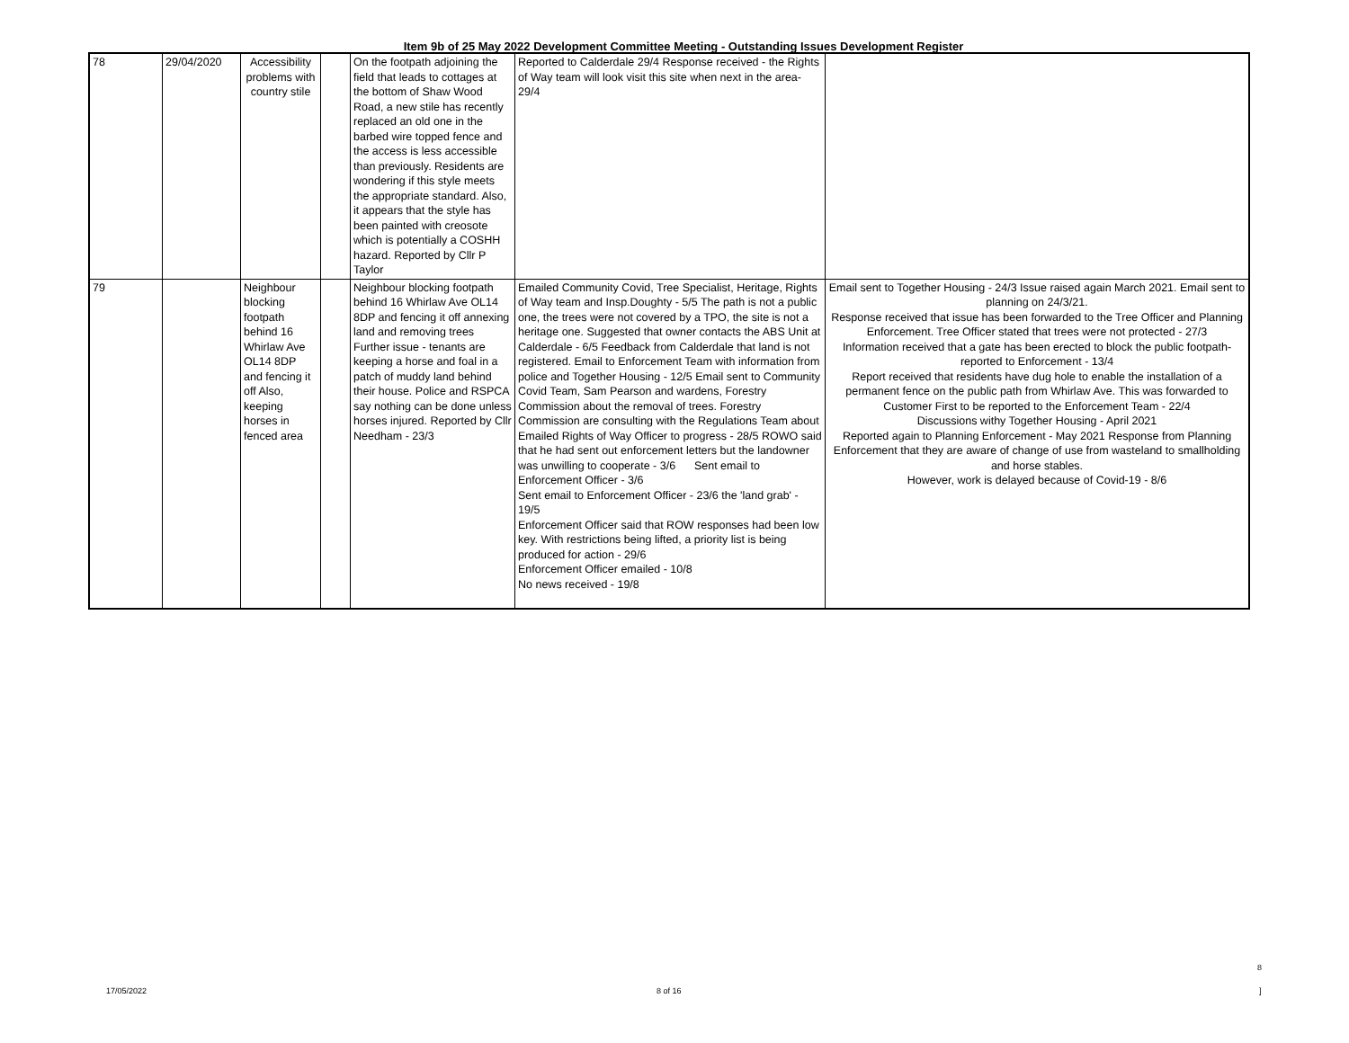Item 9b of 25 May 2022 Development Committee Meeting - Outstanding Issues Development Register
| 78 | 29/04/2020 | Accessibility problems with country stile | | On the footpath adjoining the field that leads to cottages at the bottom of Shaw Wood Road, a new stile has recently replaced an old one in the barbed wire topped fence and the access is less accessible than previously. Residents are wondering if this style meets the appropriate standard. Also, it appears that the style has been painted with creosote which is potentially a COSHH hazard. Reported by Cllr P Taylor | Reported to Calderdale 29/4 Response received - the Rights of Way team will look visit this site when next in the area-29/4 | |
| 79 | | Neighbour blocking footpath behind 16 Whirlaw Ave OL14 8DP and fencing it off Also, keeping horses in fenced area | | Neighbour blocking footpath behind 16 Whirlaw Ave OL14 8DP and fencing it off annexing land and removing trees Further issue - tenants are keeping a horse and foal in a patch of muddy land behind their house. Police and RSPCA say nothing can be done unless horses injured. Reported by Cllr Needham - 23/3 | Emailed Community Covid, Tree Specialist, Heritage, Rights of Way team and Insp.Doughty - 5/5 The path is not a public one, the trees were not covered by a TPO, the site is not a heritage one. Suggested that owner contacts the ABS Unit at Calderdale - 6/5 Feedback from Calderdale that land is not registered. Email to Enforcement Team with information from police and Together Housing - 12/5 Email sent to Community Covid Team, Sam Pearson and wardens, Forestry Commission about the removal of trees. Forestry Commission are consulting with the Regulations Team about Emailed Rights of Way Officer to progress - 28/5 ROWO said that he had sent out enforcement letters but the landowner was unwilling to cooperate - 3/6 Sent email to Enforcement Officer - 3/6 Sent email to Enforcement Officer - 23/6 the 'land grab' - 19/5 Enforcement Officer said that ROW responses had been low key. With restrictions being lifted, a priority list is being produced for action - 29/6 Enforcement Officer emailed - 10/8 No news received - 19/8 | Email sent to Together Housing - 24/3 Issue raised again March 2021. Email sent to planning on 24/3/21. Response received that issue has been forwarded to the Tree Officer and Planning Enforcement. Tree Officer stated that trees were not protected - 27/3 Information received that a gate has been erected to block the public footpath- reported to Enforcement - 13/4 Report received that residents have dug hole to enable the installation of a permanent fence on the public path from Whirlaw Ave. This was forwarded to Customer First to be reported to the Enforcement Team - 22/4 Discussions withy Together Housing - April 2021 Reported again to Planning Enforcement - May 2021 Response from Planning Enforcement that they are aware of change of use from wasteland to smallholding and horse stables. However, work is delayed because of Covid-19 - 8/6 |
17/05/2022 8 of 16
8
]